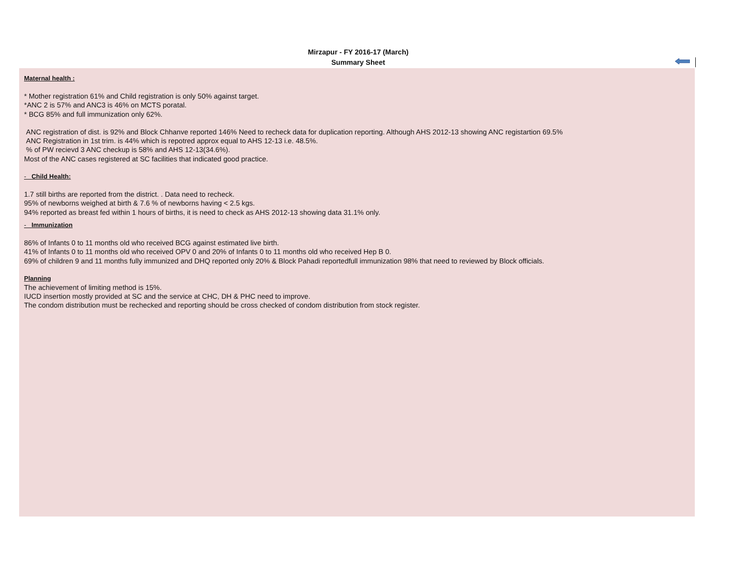Mirzapur - FY 2016-17 (March)
Summary Sheet
Maternal health :
* Mother registration 61% and Child registration is only 50% against target.
*ANC 2 is 57% and ANC3 is 46% on MCTS poratal.
* BCG 85% and full immunization only 62%.
ANC registration of dist. is 92% and Block Chhanve reported 146% Need to recheck data for duplication reporting. Although AHS 2012-13 showing ANC registartion 69.5%
ANC Registration in 1st trim. is 44% which is repotred approx equal to AHS 12-13 i.e. 48.5%.
% of PW recievd 3 ANC checkup is 58% and AHS 12-13(34.6%).
Most of the ANC cases registered at SC facilities that indicated good practice.
- Child Health:
1.7 still births are reported from the district. . Data need to recheck.
95% of newborns weighed at birth & 7.6 % of newborns having < 2.5 kgs.
94% reported as breast fed within 1 hours of births, it is need to check as AHS 2012-13 showing data 31.1% only.
- Immunization
86% of Infants 0 to 11 months old who received BCG against estimated live birth.
41% of Infants 0 to 11 months old who received OPV 0 and 20% of Infants 0 to 11 months old who received Hep B 0.
69% of children 9 and 11 months fully immunized and DHQ reported only 20% & Block Pahadi reportedfull immunization 98% that need to reviewed by Block officials.
Planning
The achievement of limiting method is 15%.
IUCD insertion mostly provided at SC and the service at CHC, DH & PHC need to improve.
The condom distribution must be rechecked and reporting should be cross checked of condom distribution from stock register.